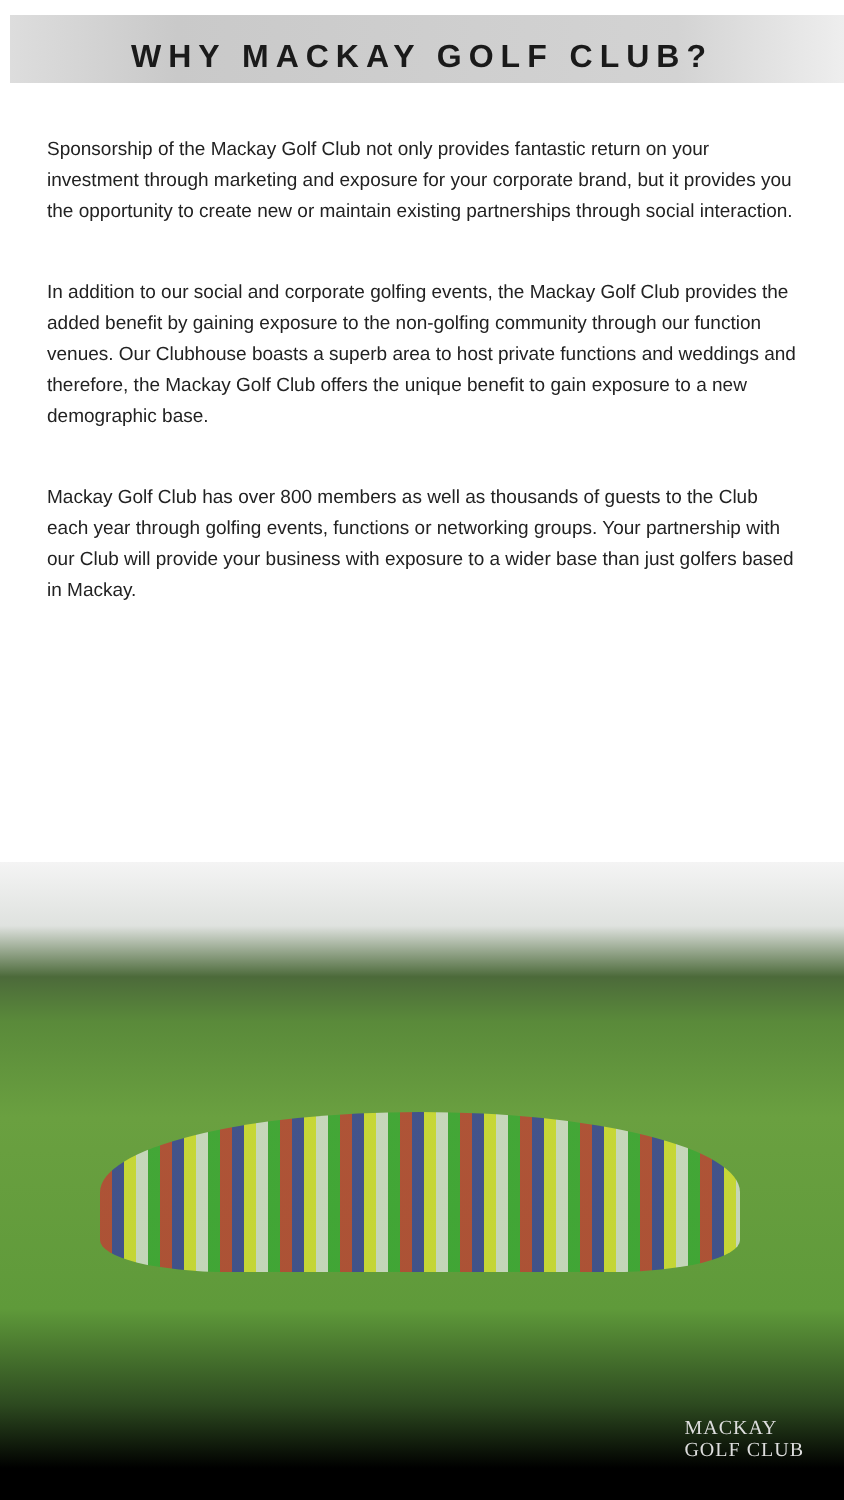WHY MACKAY GOLF CLUB?
Sponsorship of the Mackay Golf Club not only provides fantastic return on your investment through marketing and exposure for your corporate brand, but it provides you the opportunity to create new or maintain existing partnerships through social interaction.
In addition to our social and corporate golfing events, the Mackay Golf Club provides the added benefit by gaining exposure to the non-golfing community through our function venues. Our Clubhouse boasts a superb area to host private functions and weddings and therefore, the Mackay Golf Club offers the unique benefit to gain exposure to a new demographic base.
Mackay Golf Club has over 800 members as well as thousands of guests to the Club each year through golfing events, functions or networking groups. Your partnership with our Club will provide your business with exposure to a wider base than just golfers based in Mackay.
MACKAY
GOLF CLUB